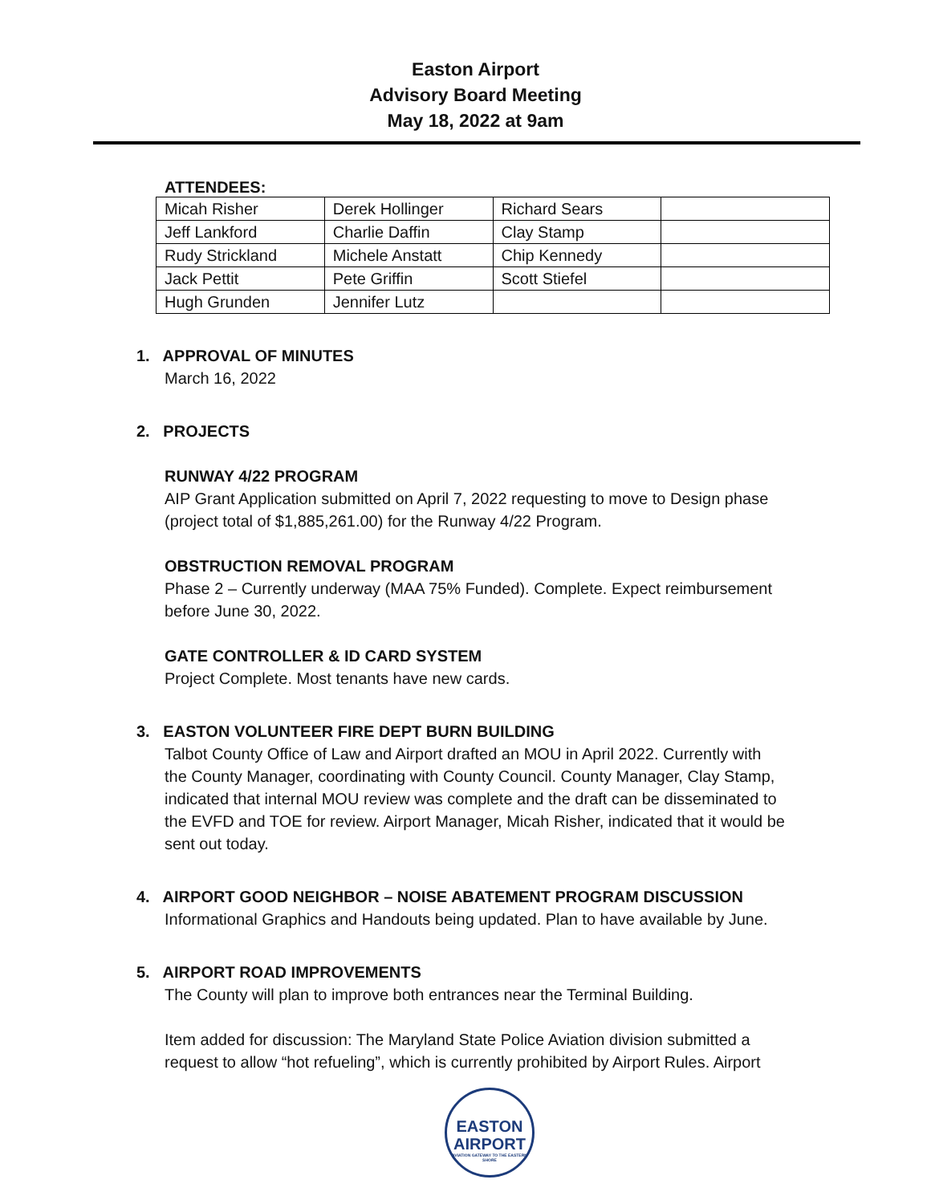Easton Airport
Advisory Board Meeting
May 18, 2022 at 9am
ATTENDEES:
| Micah Risher | Derek Hollinger | Richard Sears | |
| Jeff Lankford | Charlie Daffin | Clay Stamp | |
| Rudy Strickland | Michele Anstatt | Chip Kennedy | |
| Jack Pettit | Pete Griffin | Scott Stiefel | |
| Hugh Grunden | Jennifer Lutz | | |
1. APPROVAL OF MINUTES
March 16, 2022
2. PROJECTS
RUNWAY 4/22 PROGRAM
AIP Grant Application submitted on April 7, 2022 requesting to move to Design phase
(project total of $1,885,261.00) for the Runway 4/22 Program.
OBSTRUCTION REMOVAL PROGRAM
Phase 2 – Currently underway (MAA 75% Funded). Complete. Expect reimbursement
before June 30, 2022.
GATE CONTROLLER & ID CARD SYSTEM
Project Complete. Most tenants have new cards.
3. EASTON VOLUNTEER FIRE DEPT BURN BUILDING
Talbot County Office of Law and Airport drafted an MOU in April 2022. Currently with
the County Manager, coordinating with County Council. County Manager, Clay Stamp,
indicated that internal MOU review was complete and the draft can be disseminated to
the EVFD and TOE for review. Airport Manager, Micah Risher, indicated that it would be
sent out today.
4. AIRPORT GOOD NEIGHBOR – NOISE ABATEMENT PROGRAM DISCUSSION
Informational Graphics and Handouts being updated. Plan to have available by June.
5. AIRPORT ROAD IMPROVEMENTS
The County will plan to improve both entrances near the Terminal Building.
Item added for discussion: The Maryland State Police Aviation division submitted a
request to allow “hot refueling”, which is currently prohibited by Airport Rules. Airport
EASTON
AIRPORT
AVIATION GATEWAY TO THE EASTERN SHORE